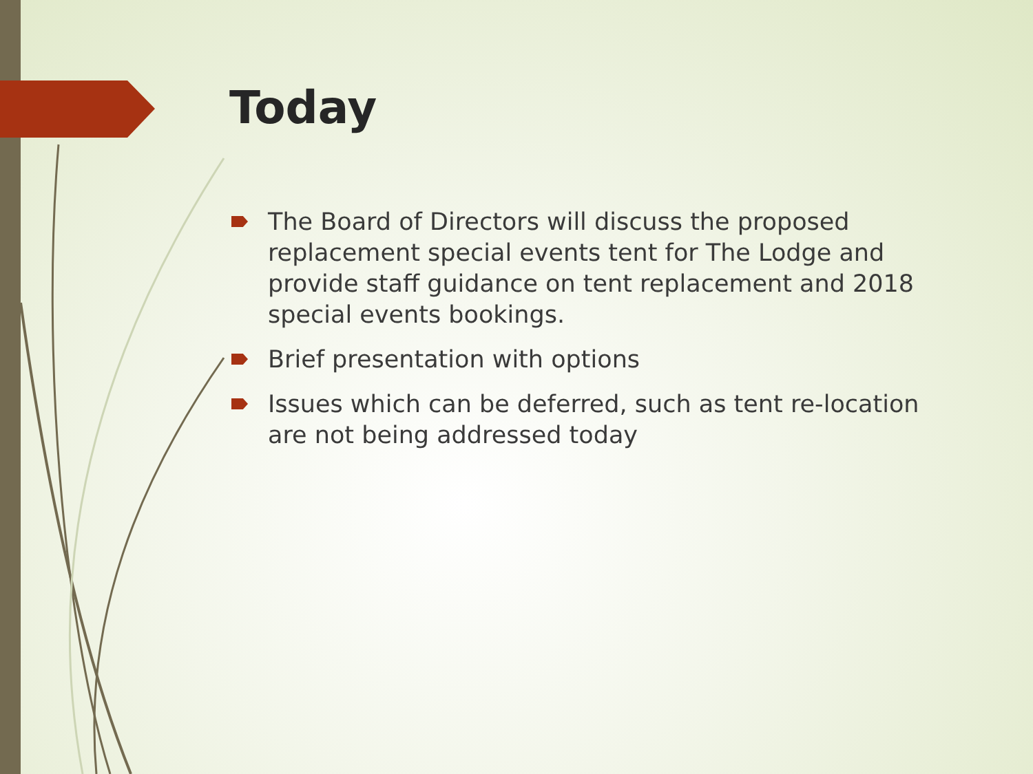Today
The Board of Directors will discuss the proposed replacement special events tent for The Lodge and provide staff guidance on tent replacement and 2018 special events bookings.
Brief presentation with options
Issues which can be deferred, such as tent re-location are not being addressed today